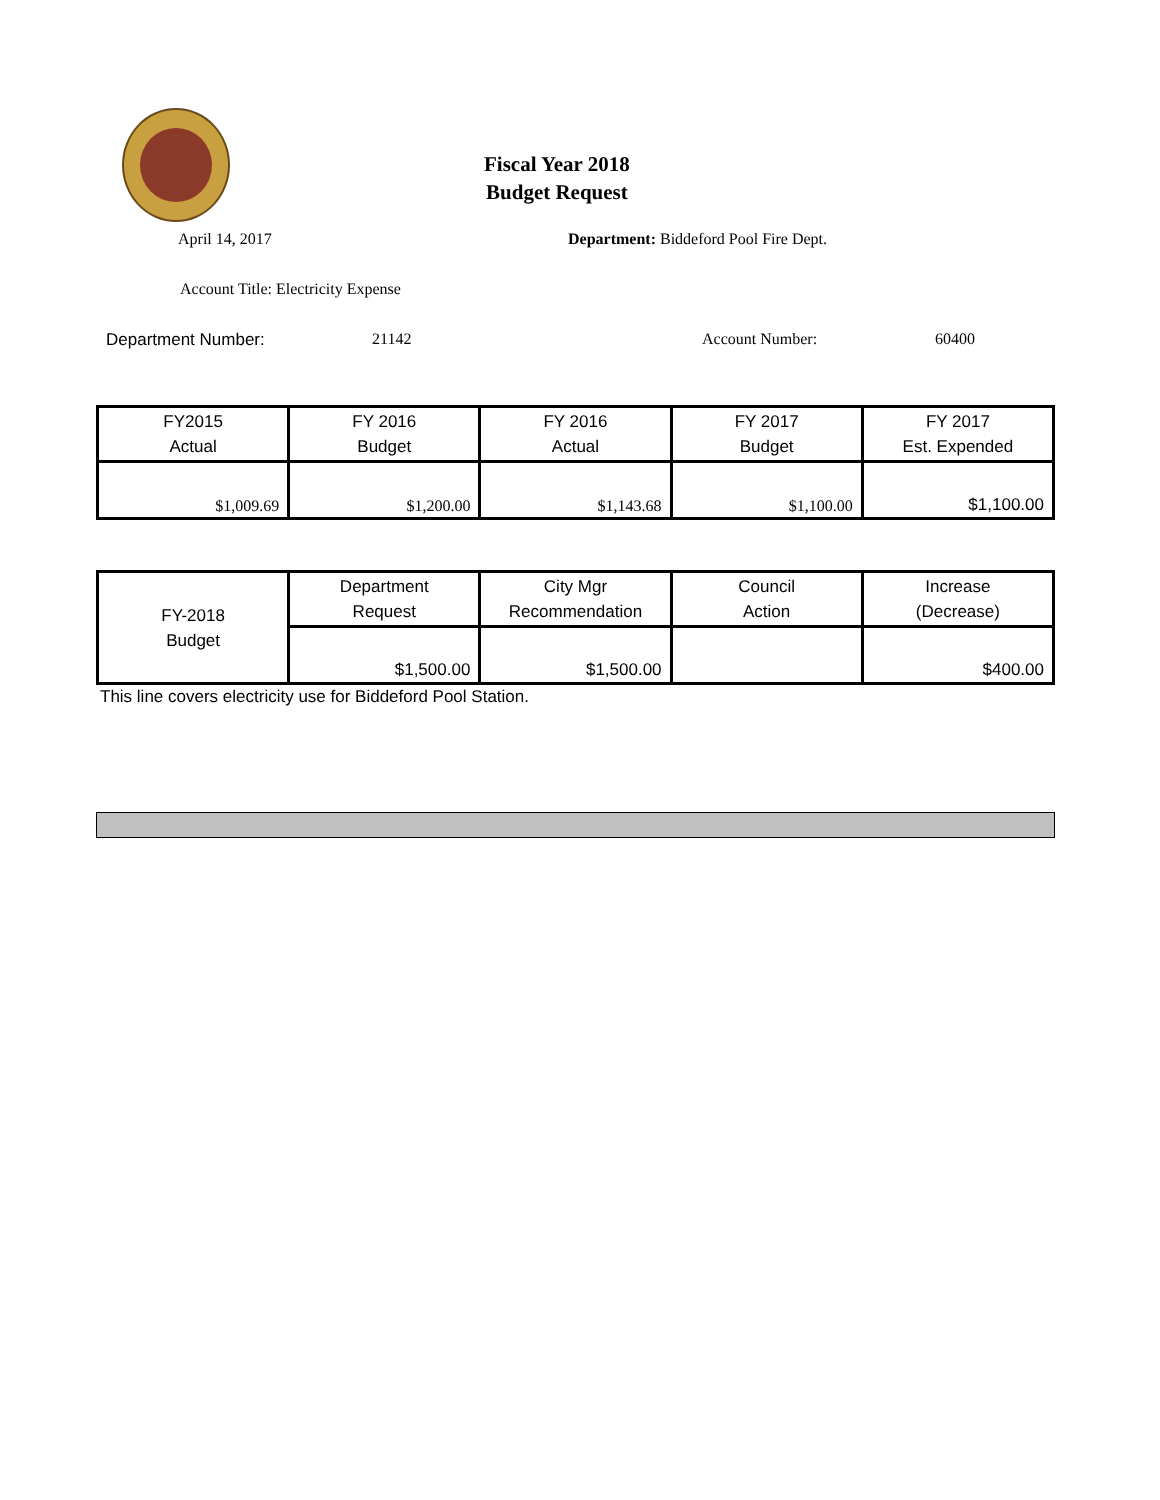Fiscal Year 2018
Budget Request
April 14, 2017 Department: Biddeford Pool Fire Dept.
Account Title: Electricity Expense
Department Number: 21142 Account Number: 60400
| FY2015 Actual | FY 2016 Budget | FY 2016 Actual | FY 2017 Budget | FY 2017 Est. Expended |
| $1,009.69 | $1,200.00 | $1,143.68 | $1,100.00 | $1,100.00 |
| FY-2018 Budget | Department Request | City Mgr Recommendation | Council Action | Increase (Decrease) |
| | $1,500.00 | $1,500.00 | | $400.00 |
This line covers electricity use for Biddeford Pool Station.